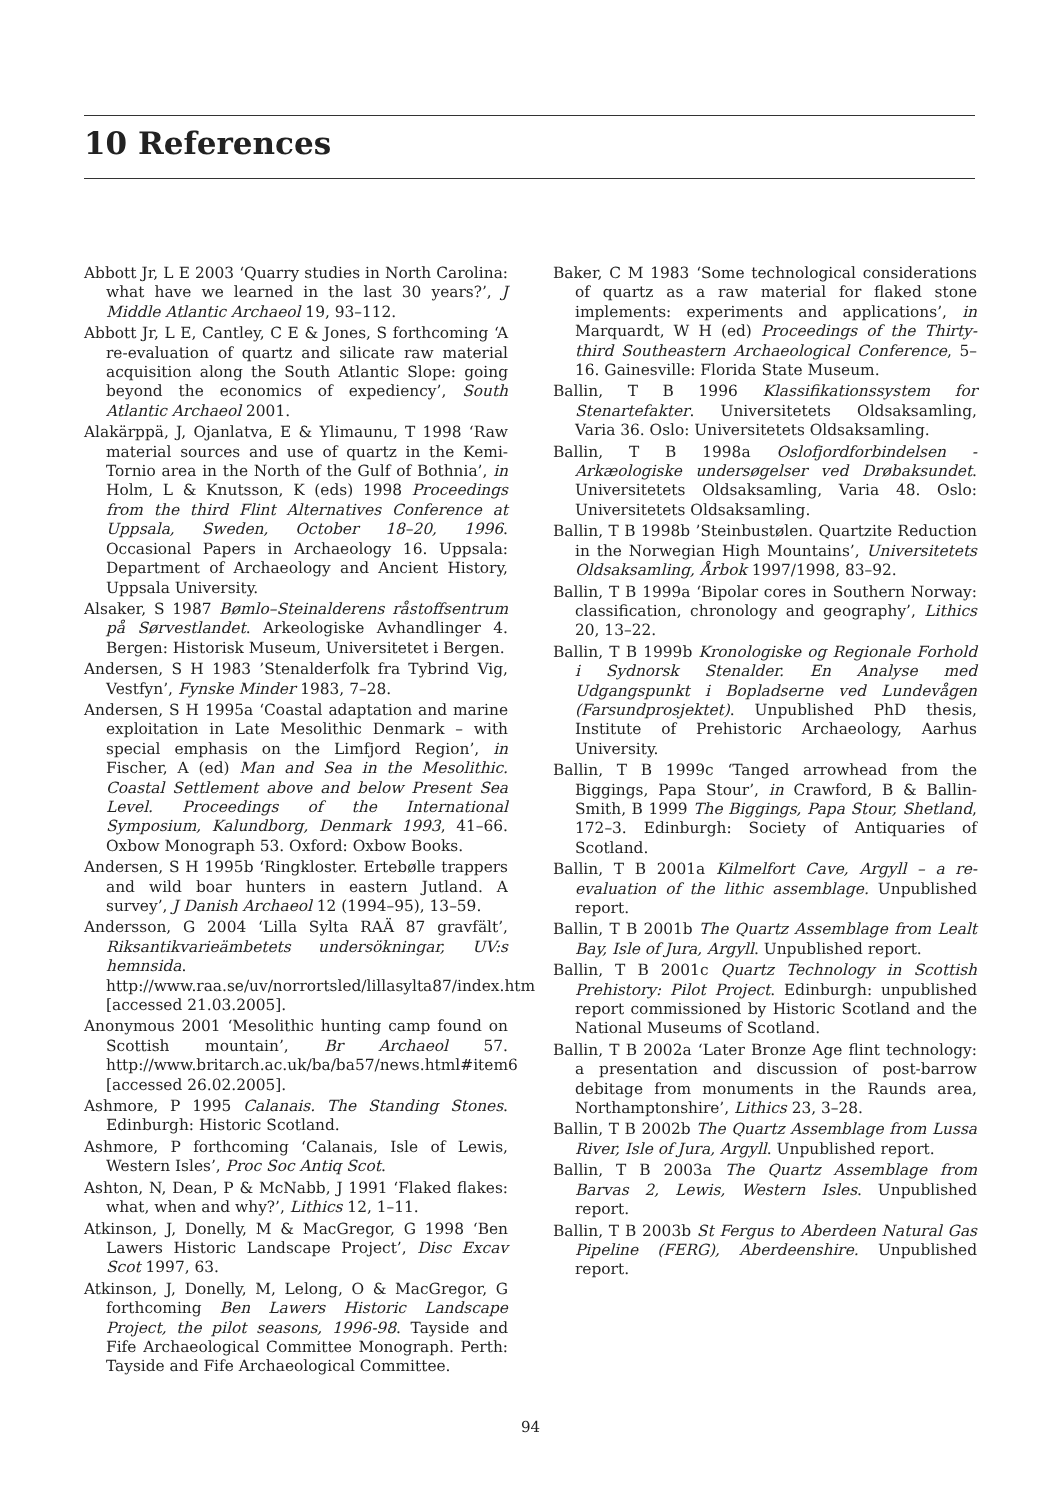10 References
Abbott Jr, L E 2003 ‘Quarry studies in North Carolina: what have we learned in the last 30 years?’, J Middle Atlantic Archaeol 19, 93–112.
Abbott Jr, L E, Cantley, C E & Jones, S forthcoming ‘A re-evaluation of quartz and silicate raw material acquisition along the South Atlantic Slope: going beyond the economics of expediency’, South Atlantic Archaeol 2001.
Alakärppä, J, Ojanlatva, E & Ylimaunu, T 1998 ‘Raw material sources and use of quartz in the Kemi-Tornio area in the North of the Gulf of Bothnia’, in Holm, L & Knutsson, K (eds) 1998 Proceedings from the third Flint Alternatives Conference at Uppsala, Sweden, October 18–20, 1996. Occasional Papers in Archaeology 16. Uppsala: Department of Archaeology and Ancient History, Uppsala University.
Alsaker, S 1987 Bømlo–Steinalderens råstoffsentrum på Sørvestlandet. Arkeologiske Avhandlinger 4. Bergen: Historisk Museum, Universitetet i Bergen.
Andersen, S H 1983 ’Stenalderfolk fra Tybrind Vig, Vestfyn’, Fynske Minder 1983, 7–28.
Andersen, S H 1995a ‘Coastal adaptation and marine exploitation in Late Mesolithic Denmark – with special emphasis on the Limfjord Region’, in Fischer, A (ed) Man and Sea in the Mesolithic. Coastal Settlement above and below Present Sea Level. Proceedings of the International Symposium, Kalundborg, Denmark 1993, 41–66. Oxbow Monograph 53. Oxford: Oxbow Books.
Andersen, S H 1995b ‘Ringkloster. Ertebølle trappers and wild boar hunters in eastern Jutland. A survey’, J Danish Archaeol 12 (1994–95), 13–59.
Andersson, G 2004 ‘Lilla Sylta RAÄ 87 gravfält’, Riksantikvarieämbetets undersökningar, UV:s hemnsida. http://www.raa.se/uv/norrortsled/lillasylta87/index.htm [accessed 21.03.2005].
Anonymous 2001 ‘Mesolithic hunting camp found on Scottish mountain’, Br Archaeol 57. http://www.britarch.ac.uk/ba/ba57/news.html#item6 [accessed 26.02.2005].
Ashmore, P 1995 Calanais. The Standing Stones. Edinburgh: Historic Scotland.
Ashmore, P forthcoming ‘Calanais, Isle of Lewis, Western Isles’, Proc Soc Antiq Scot.
Ashton, N, Dean, P & McNabb, J 1991 ‘Flaked flakes: what, when and why?’, Lithics 12, 1–11.
Atkinson, J, Donelly, M & MacGregor, G 1998 ‘Ben Lawers Historic Landscape Project’, Disc Excav Scot 1997, 63.
Atkinson, J, Donelly, M, Lelong, O & MacGregor, G forthcoming Ben Lawers Historic Landscape Project, the pilot seasons, 1996-98. Tayside and Fife Archaeological Committee Monograph. Perth: Tayside and Fife Archaeological Committee.
Baker, C M 1983 ‘Some technological considerations of quartz as a raw material for flaked stone implements: experiments and applications’, in Marquardt, W H (ed) Proceedings of the Thirty-third Southeastern Archaeological Conference, 5–16. Gainesville: Florida State Museum.
Ballin, T B 1996 Klassifikationssystem for Stenartefakter. Universitetets Oldsaksamling, Varia 36. Oslo: Universitetets Oldsaksamling.
Ballin, T B 1998a Oslofjordforbindelsen - Arkæologiske undersøgelser ved Drøbaksundet. Universitetets Oldsaksamling, Varia 48. Oslo: Universitetets Oldsaksamling.
Ballin, T B 1998b ’Steinbustølen. Quartzite Reduction in the Norwegian High Mountains’, Universitetets Oldsaksamling, Årbok 1997/1998, 83–92.
Ballin, T B 1999a ‘Bipolar cores in Southern Norway: classification, chronology and geography’, Lithics 20, 13–22.
Ballin, T B 1999b Kronologiske og Regionale Forhold i Sydnorsk Stenalder. En Analyse med Udgangspunkt i Bopladserne ved Lundevågen (Farsundprosjektet). Unpublished PhD thesis, Institute of Prehistoric Archaeology, Aarhus University.
Ballin, T B 1999c ‘Tanged arrowhead from the Biggings, Papa Stour’, in Crawford, B & Ballin-Smith, B 1999 The Biggings, Papa Stour, Shetland, 172–3. Edinburgh: Society of Antiquaries of Scotland.
Ballin, T B 2001a Kilmelfort Cave, Argyll – a re-evaluation of the lithic assemblage. Unpublished report.
Ballin, T B 2001b The Quartz Assemblage from Lealt Bay, Isle of Jura, Argyll. Unpublished report.
Ballin, T B 2001c Quartz Technology in Scottish Prehistory: Pilot Project. Edinburgh: unpublished report commissioned by Historic Scotland and the National Museums of Scotland.
Ballin, T B 2002a ‘Later Bronze Age flint technology: a presentation and discussion of post-barrow debitage from monuments in the Raunds area, Northamptonshire’, Lithics 23, 3–28.
Ballin, T B 2002b The Quartz Assemblage from Lussa River, Isle of Jura, Argyll. Unpublished report.
Ballin, T B 2003a The Quartz Assemblage from Barvas 2, Lewis, Western Isles. Unpublished report.
Ballin, T B 2003b St Fergus to Aberdeen Natural Gas Pipeline (FERG), Aberdeenshire. Unpublished report.
94